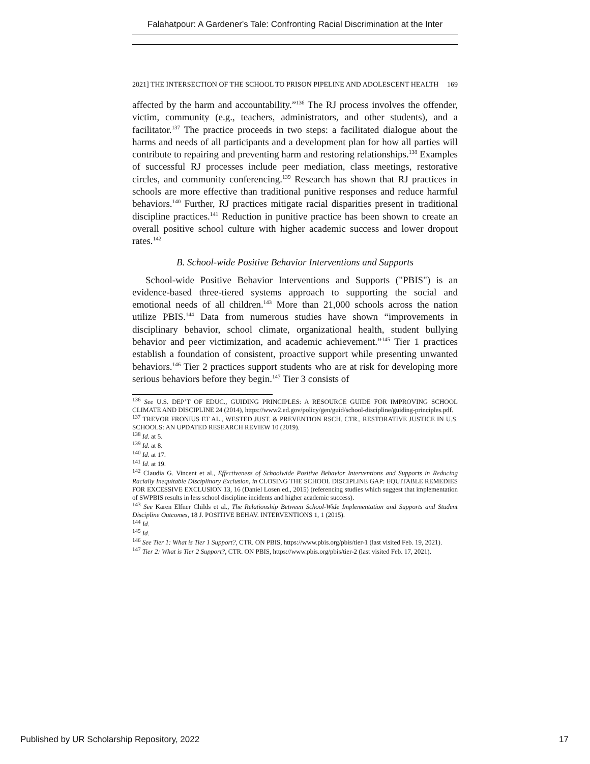Falahatpour: A Gardener's Tale: Confronting Racial Discrimination at the Inter
2021] THE INTERSECTION OF THE SCHOOL TO PRISON PIPELINE AND ADOLESCENT HEALTH 169
affected by the harm and accountability.”<sup>136</sup> The RJ process involves the offender, victim, community (e.g., teachers, administrators, and other students), and a facilitator.<sup>137</sup> The practice proceeds in two steps: a facilitated dialogue about the harms and needs of all participants and a development plan for how all parties will contribute to repairing and preventing harm and restoring relationships.<sup>138</sup> Examples of successful RJ processes include peer mediation, class meetings, restorative circles, and community conferencing.<sup>139</sup> Research has shown that RJ practices in schools are more effective than traditional punitive responses and reduce harmful behaviors.<sup>140</sup> Further, RJ practices mitigate racial disparities present in traditional discipline practices.<sup>141</sup> Reduction in punitive practice has been shown to create an overall positive school culture with higher academic success and lower dropout rates.<sup>142</sup>
B. School-wide Positive Behavior Interventions and Supports
School-wide Positive Behavior Interventions and Supports ("PBIS") is an evidence-based three-tiered systems approach to supporting the social and emotional needs of all children.<sup>143</sup> More than 21,000 schools across the nation utilize PBIS.<sup>144</sup> Data from numerous studies have shown “improvements in disciplinary behavior, school climate, organizational health, student bullying behavior and peer victimization, and academic achievement.”<sup>145</sup> Tier 1 practices establish a foundation of consistent, proactive support while presenting unwanted behaviors.<sup>146</sup> Tier 2 practices support students who are at risk for developing more serious behaviors before they begin.<sup>147</sup> Tier 3 consists of
<sup>136</sup> See U.S. DEP’T OF EDUC., GUIDING PRINCIPLES: A RESOURCE GUIDE FOR IMPROVING SCHOOL CLIMATE AND DISCIPLINE 24 (2014), https://www2.ed.gov/policy/gen/guid/school-discipline/guiding-principles.pdf.
<sup>137</sup> TREVOR FRONIUS ET AL., WESTED JUST. & PREVENTION RSCH. CTR., RESTORATIVE JUSTICE IN U.S. SCHOOLS: AN UPDATED RESEARCH REVIEW 10 (2019).
<sup>138</sup> Id. at 5.
<sup>139</sup> Id. at 8.
<sup>140</sup> Id. at 17.
<sup>141</sup> Id. at 19.
<sup>142</sup> Claudia G. Vincent et al., Effectiveness of Schoolwide Positive Behavior Interventions and Supports in Reducing Racially Inequitable Disciplinary Exclusion, in CLOSING THE SCHOOL DISCIPLINE GAP: EQUITABLE REMEDIES FOR EXCESSIVE EXCLUSION 13, 16 (Daniel Losen ed., 2015) (referencing studies which suggest that implementation of SWPBIS results in less school discipline incidents and higher academic success).
<sup>143</sup> See Karen Elfner Childs et al., The Relationship Between School-Wide Implementation and Supports and Student Discipline Outcomes, 18 J. POSITIVE BEHAV. INTERVENTIONS 1, 1 (2015).
<sup>144</sup> Id.
<sup>145</sup> Id.
<sup>146</sup> See Tier 1: What is Tier 1 Support?, CTR. ON PBIS, https://www.pbis.org/pbis/tier-1 (last visited Feb. 19, 2021).
<sup>147</sup> Tier 2: What is Tier 2 Support?, CTR. ON PBIS, https://www.pbis.org/pbis/tier-2 (last visited Feb. 17, 2021).
Published by UR Scholarship Repository, 2022 17